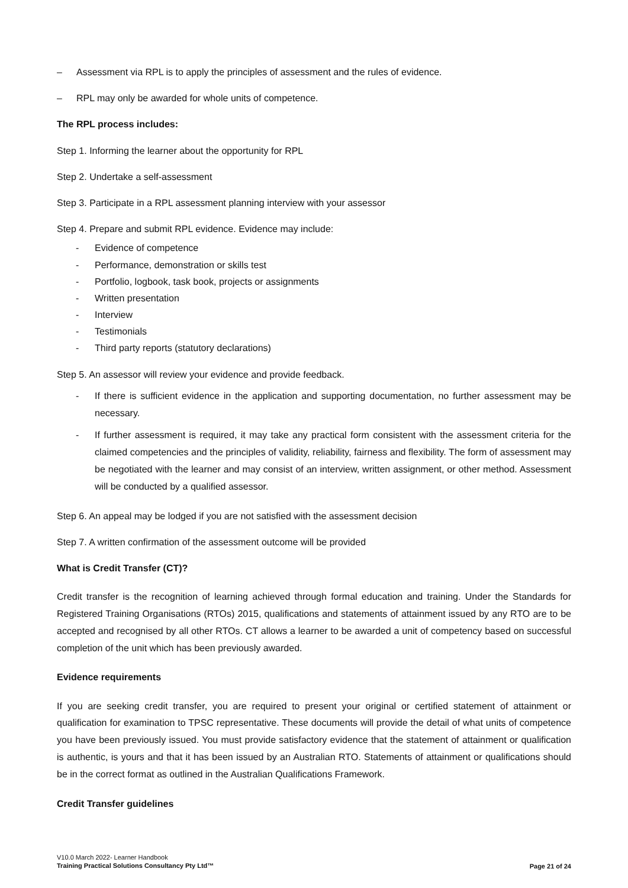– Assessment via RPL is to apply the principles of assessment and the rules of evidence.
– RPL may only be awarded for whole units of competence.
The RPL process includes:
Step 1. Informing the learner about the opportunity for RPL
Step 2. Undertake a self-assessment
Step 3. Participate in a RPL assessment planning interview with your assessor
Step 4. Prepare and submit RPL evidence. Evidence may include:
- Evidence of competence
- Performance, demonstration or skills test
- Portfolio, logbook, task book, projects or assignments
- Written presentation
- Interview
- Testimonials
- Third party reports (statutory declarations)
Step 5. An assessor will review your evidence and provide feedback.
- If there is sufficient evidence in the application and supporting documentation, no further assessment may be necessary.
- If further assessment is required, it may take any practical form consistent with the assessment criteria for the claimed competencies and the principles of validity, reliability, fairness and flexibility. The form of assessment may be negotiated with the learner and may consist of an interview, written assignment, or other method. Assessment will be conducted by a qualified assessor.
Step 6. An appeal may be lodged if you are not satisfied with the assessment decision
Step 7. A written confirmation of the assessment outcome will be provided
What is Credit Transfer (CT)?
Credit transfer is the recognition of learning achieved through formal education and training. Under the Standards for Registered Training Organisations (RTOs) 2015, qualifications and statements of attainment issued by any RTO are to be accepted and recognised by all other RTOs. CT allows a learner to be awarded a unit of competency based on successful completion of the unit which has been previously awarded.
Evidence requirements
If you are seeking credit transfer, you are required to present your original or certified statement of attainment or qualification for examination to TPSC representative. These documents will provide the detail of what units of competence you have been previously issued. You must provide satisfactory evidence that the statement of attainment or qualification is authentic, is yours and that it has been issued by an Australian RTO. Statements of attainment or qualifications should be in the correct format as outlined in the Australian Qualifications Framework.
Credit Transfer guidelines
V10.0 March 2022- Learner Handbook
Training Practical Solutions Consultancy Pty Ltd™
Page 21 of 24